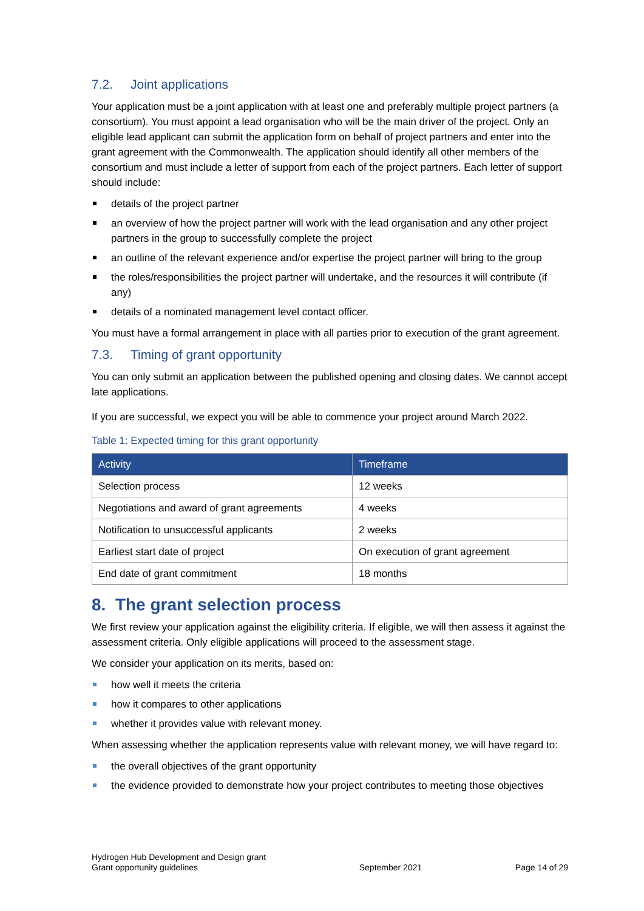7.2. Joint applications
Your application must be a joint application with at least one and preferably multiple project partners (a consortium). You must appoint a lead organisation who will be the main driver of the project. Only an eligible lead applicant can submit the application form on behalf of project partners and enter into the grant agreement with the Commonwealth. The application should identify all other members of the consortium and must include a letter of support from each of the project partners. Each letter of support should include:
details of the project partner
an overview of how the project partner will work with the lead organisation and any other project partners in the group to successfully complete the project
an outline of the relevant experience and/or expertise the project partner will bring to the group
the roles/responsibilities the project partner will undertake, and the resources it will contribute (if any)
details of a nominated management level contact officer.
You must have a formal arrangement in place with all parties prior to execution of the grant agreement.
7.3. Timing of grant opportunity
You can only submit an application between the published opening and closing dates. We cannot accept late applications.
If you are successful, we expect you will be able to commence your project around March 2022.
Table 1: Expected timing for this grant opportunity
| Activity | Timeframe |
| --- | --- |
| Selection process | 12 weeks |
| Negotiations and award of grant agreements | 4 weeks |
| Notification to unsuccessful applicants | 2 weeks |
| Earliest start date of project | On execution of grant agreement |
| End date of grant commitment | 18 months |
8. The grant selection process
We first review your application against the eligibility criteria. If eligible, we will then assess it against the assessment criteria. Only eligible applications will proceed to the assessment stage.
We consider your application on its merits, based on:
how well it meets the criteria
how it compares to other applications
whether it provides value with relevant money.
When assessing whether the application represents value with relevant money, we will have regard to:
the overall objectives of the grant opportunity
the evidence provided to demonstrate how your project contributes to meeting those objectives
Hydrogen Hub Development and Design grant
Grant opportunity guidelines
September 2021
Page 14 of 29